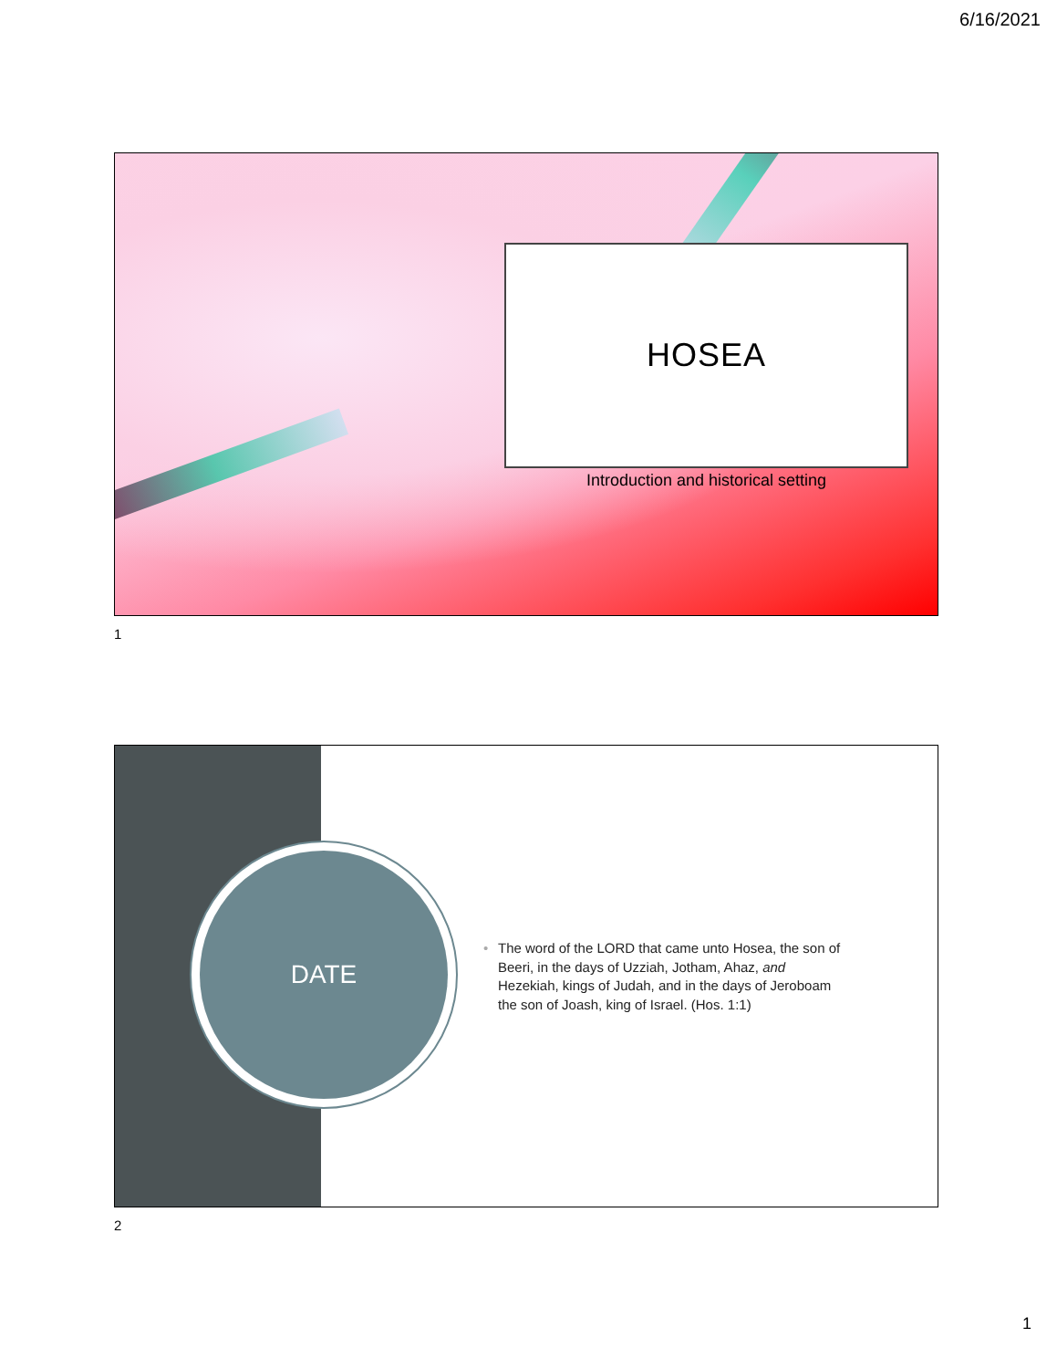6/16/2021
HOSEA
Introduction and historical setting
1
DATE
• The word of the LORD that came unto Hosea, the son of Beeri, in the days of Uzziah, Jotham, Ahaz, and Hezekiah, kings of Judah, and in the days of Jeroboam the son of Joash, king of Israel. (Hos. 1:1)
2
1